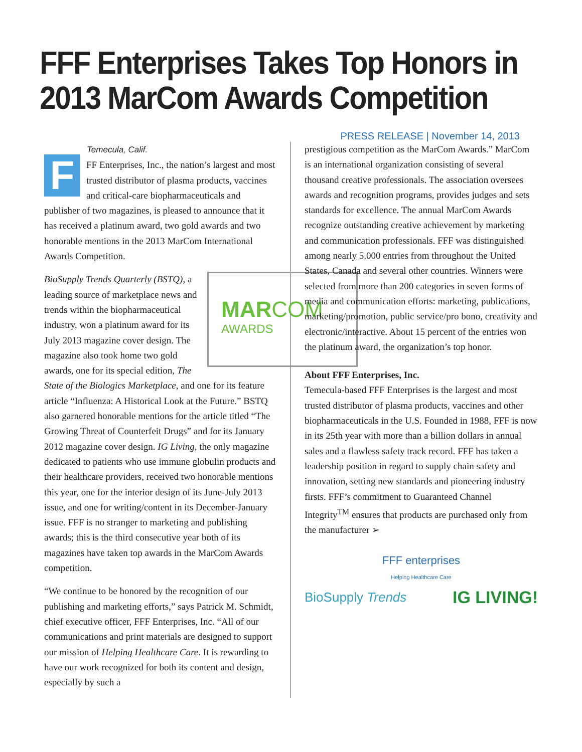FFF Enterprises Takes Top Honors in 2013 MarCom Awards Competition
PRESS RELEASE | November 14, 2013
Temecula, Calif.
FFF Enterprises, Inc., the nation’s largest and most trusted distributor of plasma products, vaccines and critical-care biopharmaceuticals and publisher of two magazines, is pleased to announce that it has received a platinum award, two gold awards and two honorable mentions in the 2013 MarCom International Awards Competition.
MAR COM
AWARDS
BioSupply Trends Quarterly (BSTQ), a leading source of marketplace news and trends within the biopharmaceutical industry, won a platinum award for its July 2013 magazine cover design. The magazine also took home two gold awards, one for its special edition, The State of the Biologics Marketplace, and one for its feature article “Influenza: A Historical Look at the Future.” BSTQ also garnered honorable mentions for the article titled “The Growing Threat of Counterfeit Drugs” and for its January 2012 magazine cover design. IG Living, the only magazine dedicated to patients who use immune globulin products and their healthcare providers, received two honorable mentions this year, one for the interior design of its June-July 2013 issue, and one for writing/content in its December-January issue. FFF is no stranger to marketing and publishing awards; this is the third consecutive year both of its magazines have taken top awards in the MarCom Awards competition.
“We continue to be honored by the recognition of our publishing and marketing efforts,” says Patrick M. Schmidt, chief executive officer, FFF Enterprises, Inc. “All of our communications and print materials are designed to support our mission of Helping Healthcare Care. It is rewarding to have our work recognized for both its content and design, especially by such a
prestigious competition as the MarCom Awards.” MarCom is an international organization consisting of several thousand creative professionals. The association oversees awards and recognition programs, provides judges and sets standards for excellence. The annual MarCom Awards recognize outstanding creative achievement by marketing and communication professionals. FFF was distinguished among nearly 5,000 entries from throughout the United States, Canada and several other countries. Winners were selected from more than 200 categories in seven forms of media and communication efforts: marketing, publications, marketing/promotion, public service/pro bono, creativity and electronic/interactive. About 15 percent of the entries won the platinum award, the organization’s top honor.
About FFF Enterprises, Inc.
Temecula-based FFF Enterprises is the largest and most trusted distributor of plasma products, vaccines and other biopharmaceuticals in the U.S. Founded in 1988, FFF is now in its 25th year with more than a billion dollars in annual sales and a flawless safety track record. FFF has taken a leadership position in regard to supply chain safety and innovation, setting new standards and pioneering industry firsts. FFF’s commitment to Guaranteed Channel Integrity<sup>TM</sup> ensures that products are purchased only from the manufacturer ➢
FFF enterprises
Helping Healthcare Care
BioSupply Trends IG LIVING!